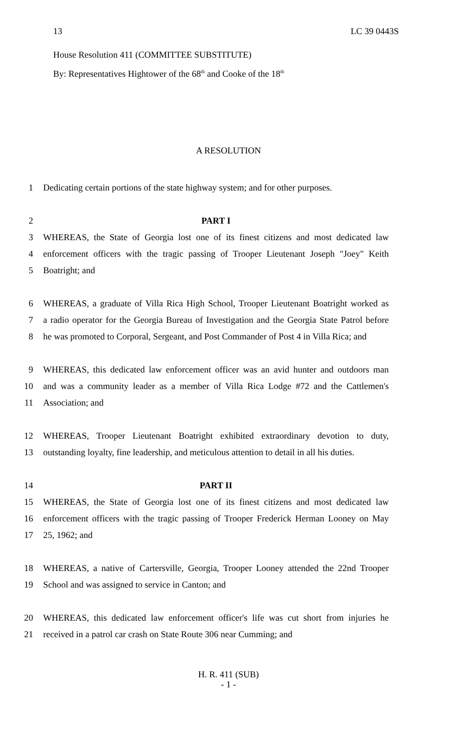13 LC 39 0443S
House Resolution 411 (COMMITTEE SUBSTITUTE)
By: Representatives Hightower of the 68<sup>th</sup> and Cooke of the 18<sup>th</sup>
A RESOLUTION
1 Dedicating certain portions of the state highway system; and for other purposes.
2 PART I
3 WHEREAS, the State of Georgia lost one of its finest citizens and most dedicated law
4 enforcement officers with the tragic passing of Trooper Lieutenant Joseph "Joey" Keith
5 Boatright; and
6 WHEREAS, a graduate of Villa Rica High School, Trooper Lieutenant Boatright worked as
7 a radio operator for the Georgia Bureau of Investigation and the Georgia State Patrol before
8 he was promoted to Corporal, Sergeant, and Post Commander of Post 4 in Villa Rica; and
9 WHEREAS, this dedicated law enforcement officer was an avid hunter and outdoors man
10 and was a community leader as a member of Villa Rica Lodge #72 and the Cattlemen's
11 Association; and
12 WHEREAS, Trooper Lieutenant Boatright exhibited extraordinary devotion to duty,
13 outstanding loyalty, fine leadership, and meticulous attention to detail in all his duties.
14 PART II
15 WHEREAS, the State of Georgia lost one of its finest citizens and most dedicated law
16 enforcement officers with the tragic passing of Trooper Frederick Herman Looney on May
17 25, 1962; and
18 WHEREAS, a native of Cartersville, Georgia, Trooper Looney attended the 22nd Trooper
19 School and was assigned to service in Canton; and
20 WHEREAS, this dedicated law enforcement officer's life was cut short from injuries he
21 received in a patrol car crash on State Route 306 near Cumming; and
H. R. 411 (SUB)
- 1 -